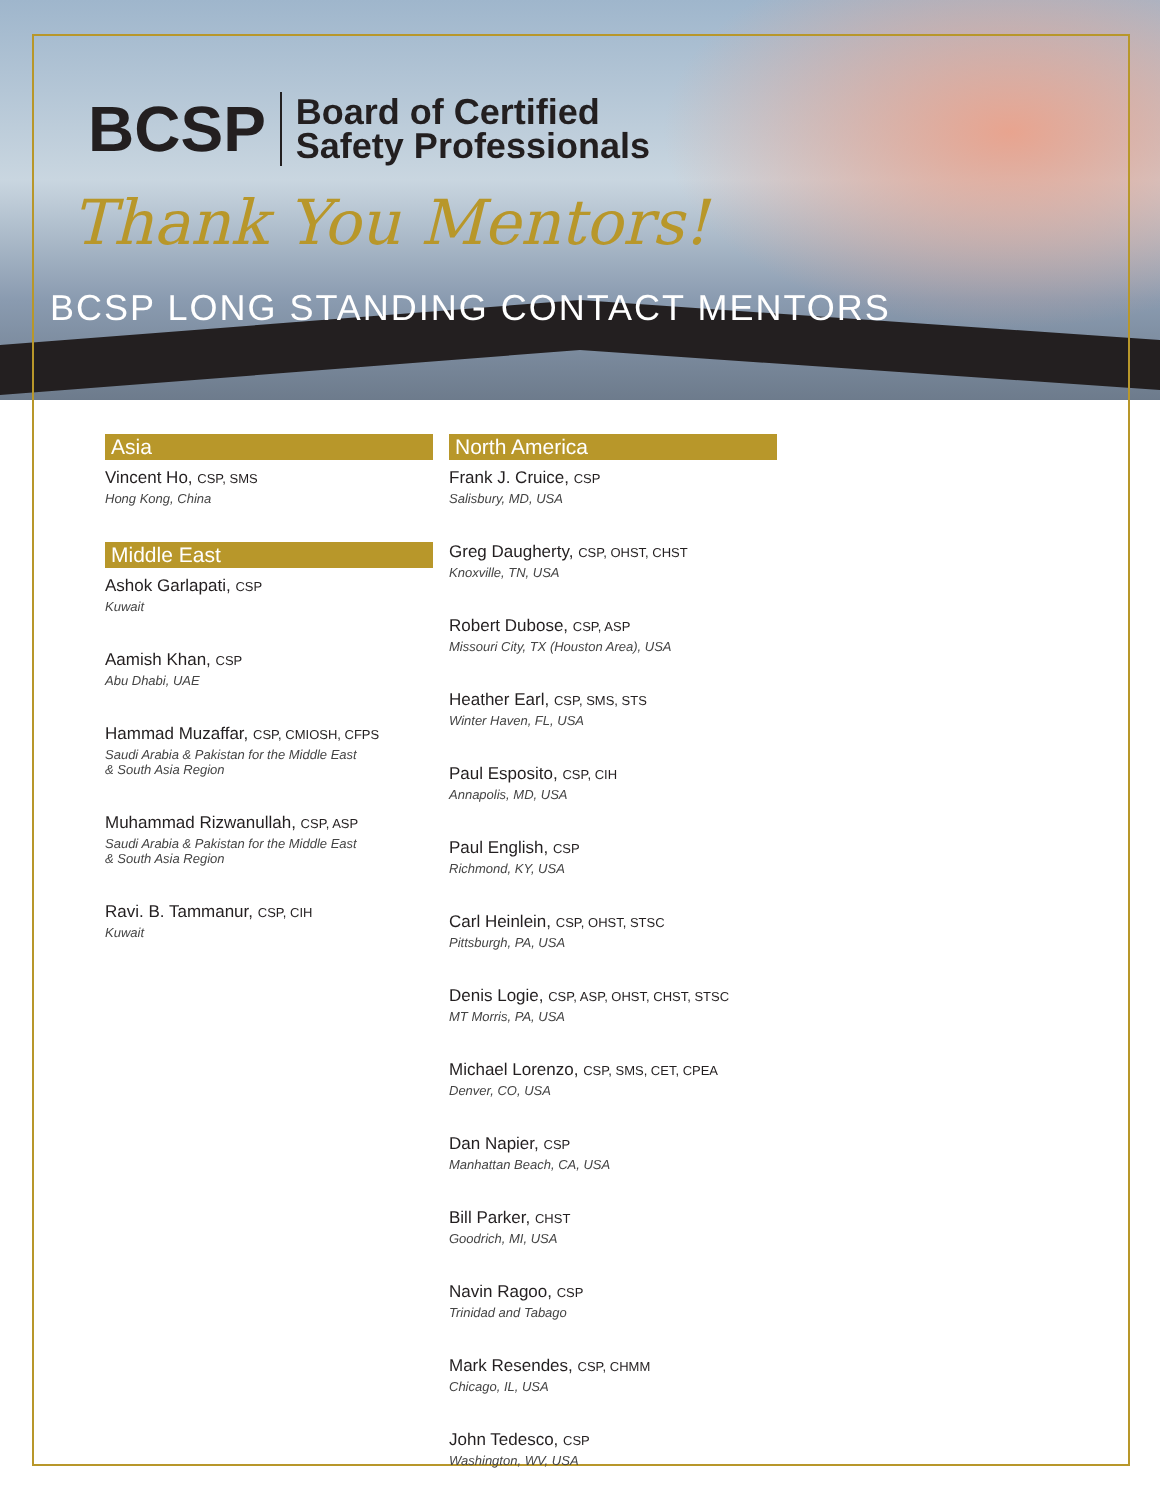BCSP
Board of Certified
Safety Professionals
Thank You Mentors!
BCSP LONG STANDING CONTACT MENTORS
Asia
Vincent Ho, CSP, SMS
Hong Kong, China
Middle East
Ashok Garlapati, CSP
Kuwait
Aamish Khan, CSP
Abu Dhabi, UAE
Hammad Muzaffar, CSP, CMIOSH, CFPS
Saudi Arabia & Pakistan for the Middle East
& South Asia Region
Muhammad Rizwanullah, CSP, ASP
Saudi Arabia & Pakistan for the Middle East
& South Asia Region
Ravi. B. Tammanur, CSP, CIH
Kuwait
North America
Frank J. Cruice, CSP
Salisbury, MD, USA
Greg Daugherty, CSP, OHST, CHST
Knoxville, TN, USA
Robert Dubose, CSP, ASP
Missouri City, TX (Houston Area), USA
Heather Earl, CSP, SMS, STS
Winter Haven, FL, USA
Paul Esposito, CSP, CIH
Annapolis, MD, USA
Paul English, CSP
Richmond, KY, USA
Carl Heinlein, CSP, OHST, STSC
Pittsburgh, PA, USA
Denis Logie, CSP, ASP, OHST, CHST, STSC
MT Morris, PA, USA
Michael Lorenzo, CSP, SMS, CET, CPEA
Denver, CO, USA
Dan Napier, CSP
Manhattan Beach, CA, USA
Bill Parker, CHST
Goodrich, MI, USA
Navin Ragoo, CSP
Trinidad and Tabago
Mark Resendes, CSP, CHMM
Chicago, IL, USA
John Tedesco, CSP
Washington, WV, USA